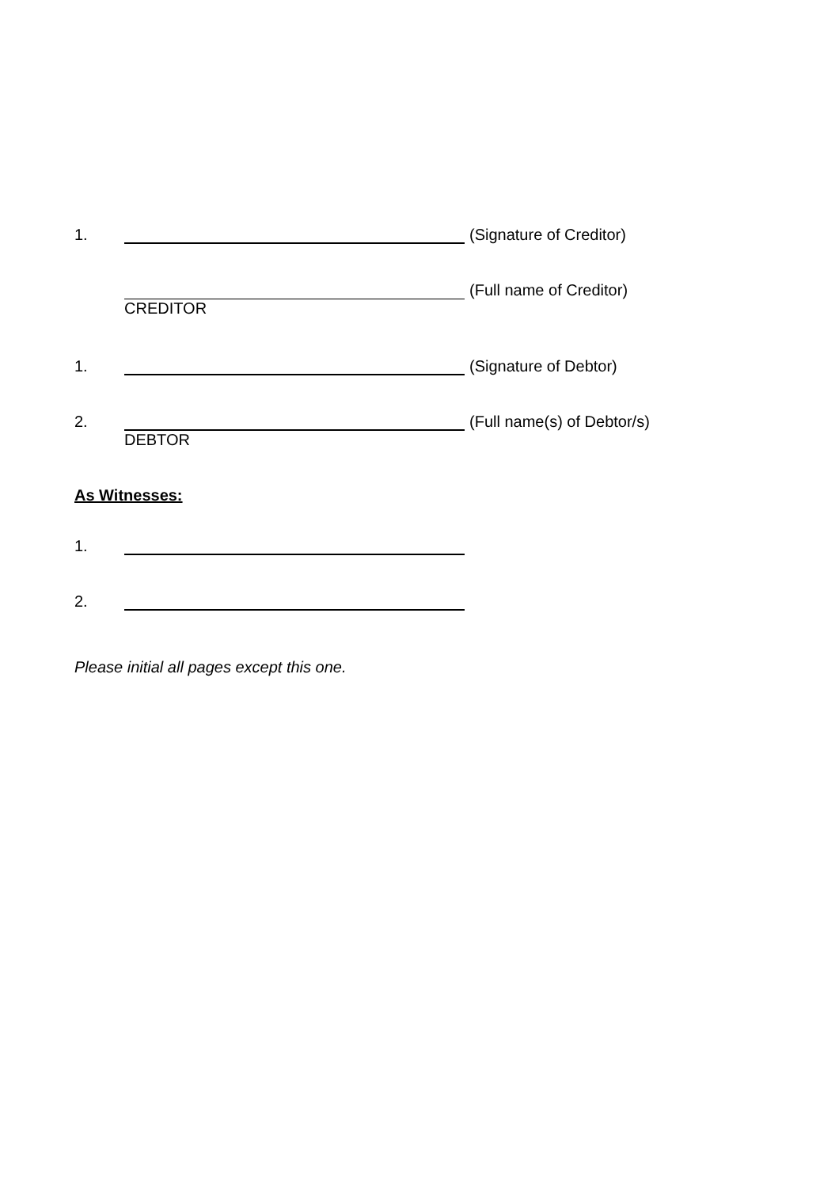1. (Signature of Creditor)
(Full name of Creditor)
CREDITOR
1. (Signature of Debtor)
2. (Full name(s) of Debtor/s)
DEBTOR
As Witnesses:
1.
2.
Please initial all pages except this one.